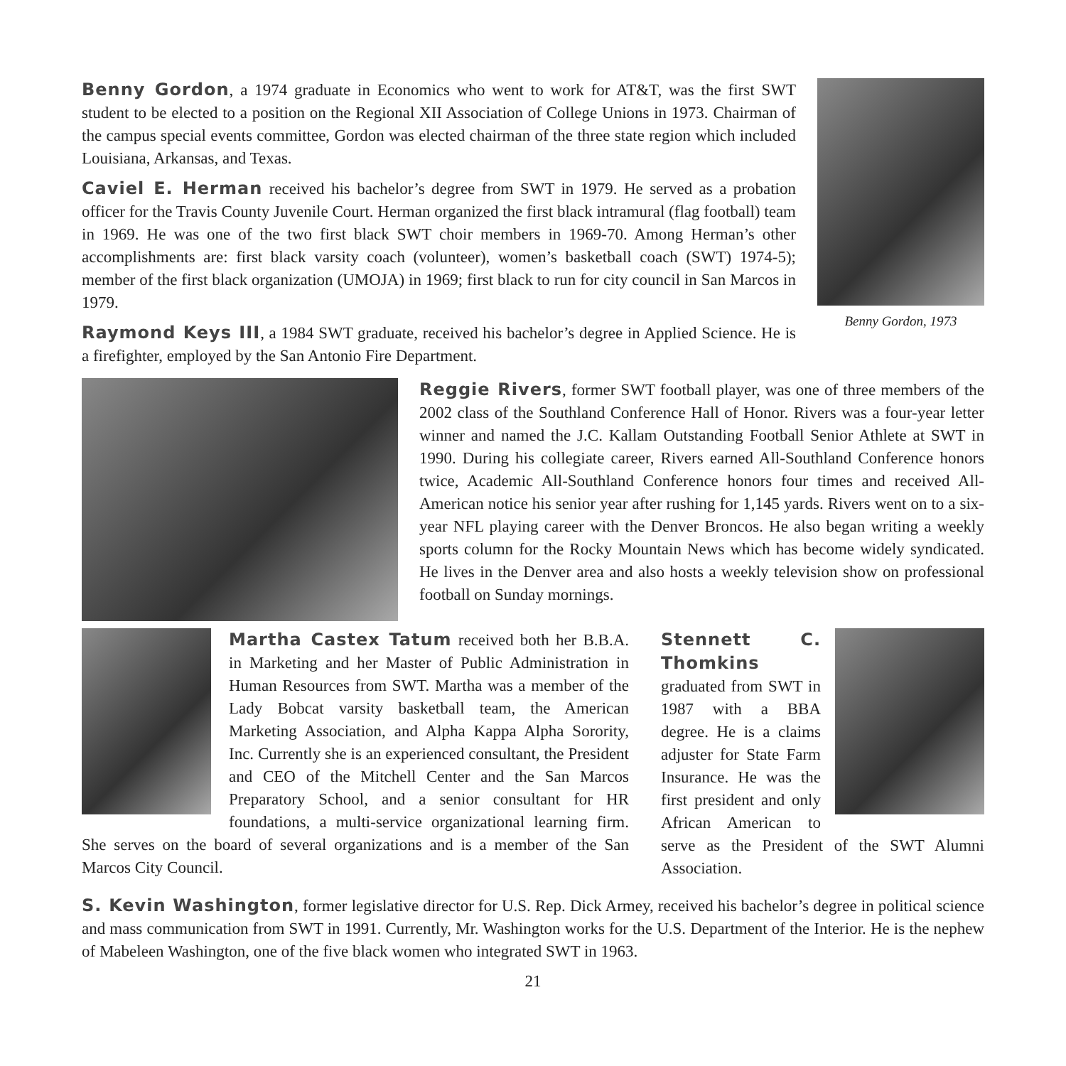Benny Gordon, a 1974 graduate in Economics who went to work for AT&T, was the first SWT student to be elected to a position on the Regional XII Association of College Unions in 1973. Chairman of the campus special events committee, Gordon was elected chairman of the three state region which included Louisiana, Arkansas, and Texas.
Caviel E. Herman received his bachelor’s degree from SWT in 1979. He served as a probation officer for the Travis County Juvenile Court. Herman organized the first black intramural (flag football) team in 1969. He was one of the two first black SWT choir members in 1969-70. Among Herman’s other accomplishments are: first black varsity coach (volunteer), women’s basketball coach (SWT) 1974-5); member of the first black organization (UMOJA) in 1969; first black to run for city council in San Marcos in 1979.
Raymond Keys III, a 1984 SWT graduate, received his bachelor’s degree in Applied Science. He is a firefighter, employed by the San Antonio Fire Department.
Benny Gordon, 1973
Reggie Rivers, former SWT football player, was one of three members of the 2002 class of the Southland Conference Hall of Honor. Rivers was a four-year letter winner and named the J.C. Kallam Outstanding Football Senior Athlete at SWT in 1990. During his collegiate career, Rivers earned All-Southland Conference honors twice, Academic All-Southland Conference honors four times and received All-American notice his senior year after rushing for 1,145 yards. Rivers went on to a six-year NFL playing career with the Denver Broncos. He also began writing a weekly sports column for the Rocky Mountain News which has become widely syndicated. He lives in the Denver area and also hosts a weekly television show on professional football on Sunday mornings.
Martha Castex Tatum received both her B.B.A. in Marketing and her Master of Public Administration in Human Resources from SWT. Martha was a member of the Lady Bobcat varsity basketball team, the American Marketing Association, and Alpha Kappa Alpha Sorority, Inc. Currently she is an experienced consultant, the President and CEO of the Mitchell Center and the San Marcos Preparatory School, and a senior consultant for HR foundations, a multi-service organizational learning firm. She serves on the board of several organizations and is a member of the San Marcos City Council.
Stennett C. Thomkins graduated from SWT in 1987 with a BBA degree. He is a claims adjuster for State Farm Insurance. He was the first president and only African American to serve as the President of the SWT Alumni Association.
S. Kevin Washington, former legislative director for U.S. Rep. Dick Armey, received his bachelor’s degree in political science and mass communication from SWT in 1991. Currently, Mr. Washington works for the U.S. Department of the Interior. He is the nephew of Mabeleen Washington, one of the five black women who integrated SWT in 1963.
21